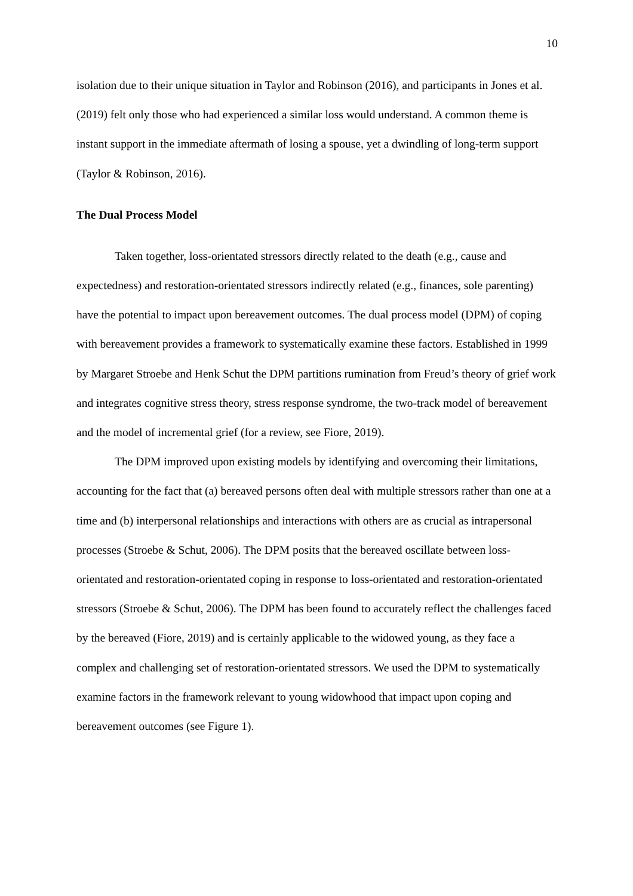10
isolation due to their unique situation in Taylor and Robinson (2016), and participants in Jones et al. (2019) felt only those who had experienced a similar loss would understand. A common theme is instant support in the immediate aftermath of losing a spouse, yet a dwindling of long-term support (Taylor & Robinson, 2016).
The Dual Process Model
Taken together, loss-orientated stressors directly related to the death (e.g., cause and expectedness) and restoration-orientated stressors indirectly related (e.g., finances, sole parenting) have the potential to impact upon bereavement outcomes. The dual process model (DPM) of coping with bereavement provides a framework to systematically examine these factors. Established in 1999 by Margaret Stroebe and Henk Schut the DPM partitions rumination from Freud’s theory of grief work and integrates cognitive stress theory, stress response syndrome, the two-track model of bereavement and the model of incremental grief (for a review, see Fiore, 2019).
The DPM improved upon existing models by identifying and overcoming their limitations, accounting for the fact that (a) bereaved persons often deal with multiple stressors rather than one at a time and (b) interpersonal relationships and interactions with others are as crucial as intrapersonal processes (Stroebe & Schut, 2006). The DPM posits that the bereaved oscillate between loss-orientated and restoration-orientated coping in response to loss-orientated and restoration-orientated stressors (Stroebe & Schut, 2006). The DPM has been found to accurately reflect the challenges faced by the bereaved (Fiore, 2019) and is certainly applicable to the widowed young, as they face a complex and challenging set of restoration-orientated stressors. We used the DPM to systematically examine factors in the framework relevant to young widowhood that impact upon coping and bereavement outcomes (see Figure 1).